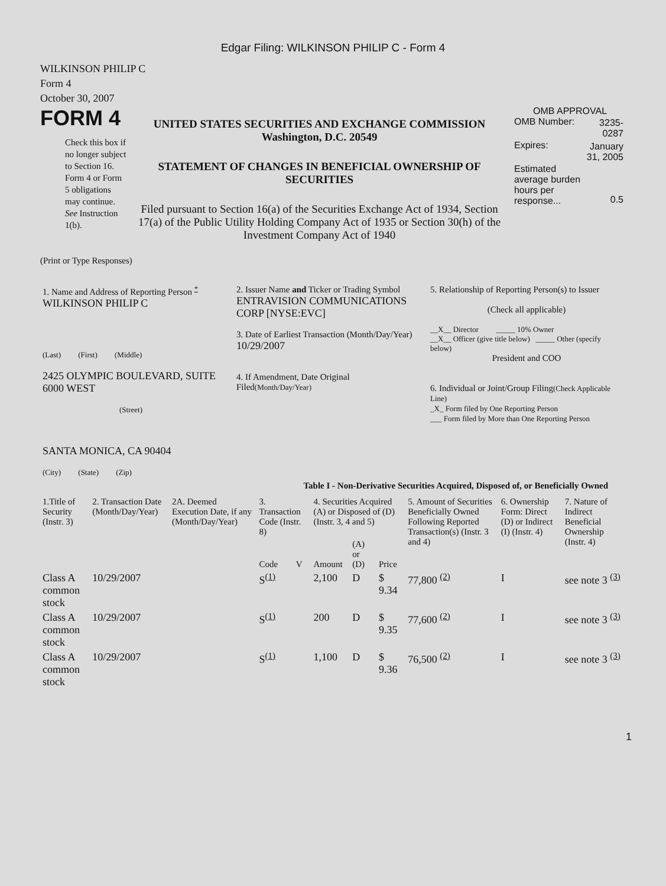Edgar Filing: WILKINSON PHILIP C - Form 4
WILKINSON PHILIP C
Form 4
October 30, 2007
FORM 4
Check this box if no longer subject to Section 16. Form 4 or Form 5 obligations may continue. See Instruction 1(b).
UNITED STATES SECURITIES AND EXCHANGE COMMISSION
Washington, D.C. 20549
STATEMENT OF CHANGES IN BENEFICIAL OWNERSHIP OF SECURITIES
Filed pursuant to Section 16(a) of the Securities Exchange Act of 1934, Section 17(a) of the Public Utility Holding Company Act of 1935 or Section 30(h) of the Investment Company Act of 1940
OMB APPROVAL
| OMB Number: | 3235-0287 |
| Expires: | January 31, 2005 |
| Estimated average burden hours per response... | 0.5 |
(Print or Type Responses)
| 1. Name and Address of Reporting Person <sup>*</sup> WILKINSON PHILIP C (Last) (First) (Middle) 2425 OLYMPIC BOULEVARD, SUITE 6000 WEST (Street) SANTA MONICA, CA 90404 (City) (State) (Zip) | 2. Issuer Name and Ticker or Trading Symbol ENTRAVISION COMMUNICATIONS CORP [NYSE:EVC] 3. Date of Earliest Transaction (Month/Day/Year) 10/29/2007 4. If Amendment, Date Original Filed (Month/Day/Year) | 5. Relationship of Reporting Person(s) to Issuer (Check all applicable) __X__ Director _____ 10% Owner __X__ Officer (give title below) _____ Other (specify below) President and COO 6. Individual or Joint/Group Filing (Check Applicable Line) _X_ Form filed by One Reporting Person ___ Form filed by More than One Reporting Person |
Table I - Non-Derivative Securities Acquired, Disposed of, or Beneficially Owned
| 1.Title of Security (Instr. 3) | 2. Transaction Date (Month/Day/Year) | 2A. Deemed Execution Date, if any (Month/Day/Year) | 3. Transaction Code (Instr. 8) | | 4. Securities Acquired (A) or Disposed of (D) (Instr. 3, 4 and 5) | | | 5. Amount of Securities Beneficially Owned Following Reported Transaction(s) (Instr. 3 and 4) | 6. Ownership Form: Direct (D) or Indirect (I) (Instr. 4) | 7. Nature of Indirect Beneficial Ownership (Instr. 4) |
| --- | --- | --- | --- | --- | --- | --- | --- | --- | --- | --- |
| | | | Code | V | Amount | (A) or (D) | Price | | | |
| Class A common stock | 10/29/2007 | | S<sup>(1)</sup> | | 2,100 | D | $ 9.34 | 77,800 <sup>(2)</sup> | I | see note 3 <sup>(3)</sup> |
| Class A common stock | 10/29/2007 | | S<sup>(1)</sup> | | 200 | D | $ 9.35 | 77,600 <sup>(2)</sup> | I | see note 3 <sup>(3)</sup> |
| Class A common stock | 10/29/2007 | | S<sup>(1)</sup> | | 1,100 | D | $ 9.36 | 76,500 <sup>(2)</sup> | I | see note 3 <sup>(3)</sup> |
1